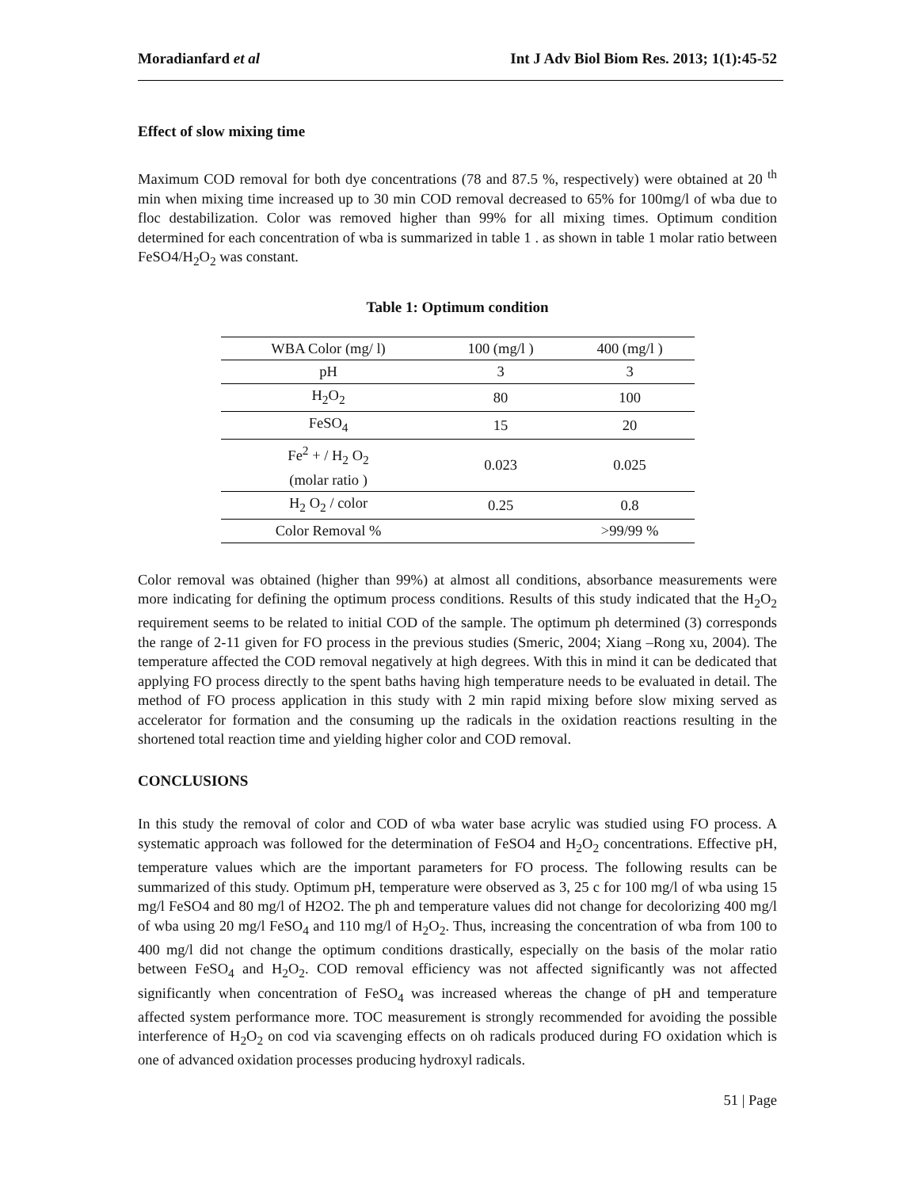Moradianfard et al Int J Adv Biol Biom Res. 2013; 1(1):45-52
Effect of slow mixing time
Maximum COD removal for both dye concentrations (78 and 87.5 %, respectively) were obtained at 20 <sup>th</sup> min when mixing time increased up to 30 min COD removal decreased to 65% for 100mg/l of wba due to floc destabilization. Color was removed higher than 99% for all mixing times. Optimum condition determined for each concentration of wba is summarized in table 1 . as shown in table 1 molar ratio between FeSO4/H<sub>2</sub>O<sub>2</sub> was constant.
Table 1: Optimum condition
| WBA Color (mg/ l) | 100 (mg/l ) | 400 (mg/l ) |
| --- | --- | --- |
| pH | 3 | 3 |
| H<sub>2</sub>O<sub>2</sub> | 80 | 100 |
| FeSO<sub>4</sub> | 15 | 20 |
| Fe<sup>2</sup> + / H<sub>2</sub> O<sub>2</sub> (molar ratio ) | 0.023 | 0.025 |
| H<sub>2</sub> O<sub>2</sub> / color | 0.25 | 0.8 |
| Color Removal % | | >99/99 % |
Color removal was obtained (higher than 99%) at almost all conditions, absorbance measurements were more indicating for defining the optimum process conditions. Results of this study indicated that the H<sub>2</sub>O<sub>2</sub> requirement seems to be related to initial COD of the sample. The optimum ph determined (3) corresponds the range of 2-11 given for FO process in the previous studies (Smeric, 2004; Xiang –Rong xu, 2004). The temperature affected the COD removal negatively at high degrees. With this in mind it can be dedicated that applying FO process directly to the spent baths having high temperature needs to be evaluated in detail. The method of FO process application in this study with 2 min rapid mixing before slow mixing served as accelerator for formation and the consuming up the radicals in the oxidation reactions resulting in the shortened total reaction time and yielding higher color and COD removal.
CONCLUSIONS
In this study the removal of color and COD of wba water base acrylic was studied using FO process. A systematic approach was followed for the determination of FeSO4 and H<sub>2</sub>O<sub>2</sub> concentrations. Effective pH, temperature values which are the important parameters for FO process. The following results can be summarized of this study. Optimum pH, temperature were observed as 3, 25 c for 100 mg/l of wba using 15 mg/l FeSO4 and 80 mg/l of H2O2. The ph and temperature values did not change for decolorizing 400 mg/l of wba using 20 mg/l FeSO<sub>4</sub> and 110 mg/l of H<sub>2</sub>O<sub>2</sub>. Thus, increasing the concentration of wba from 100 to 400 mg/l did not change the optimum conditions drastically, especially on the basis of the molar ratio between FeSO<sub>4</sub> and H<sub>2</sub>O<sub>2</sub>. COD removal efficiency was not affected significantly was not affected significantly when concentration of FeSO<sub>4</sub> was increased whereas the change of pH and temperature affected system performance more. TOC measurement is strongly recommended for avoiding the possible interference of H<sub>2</sub>O<sub>2</sub> on cod via scavenging effects on oh radicals produced during FO oxidation which is one of advanced oxidation processes producing hydroxyl radicals.
51 | Page